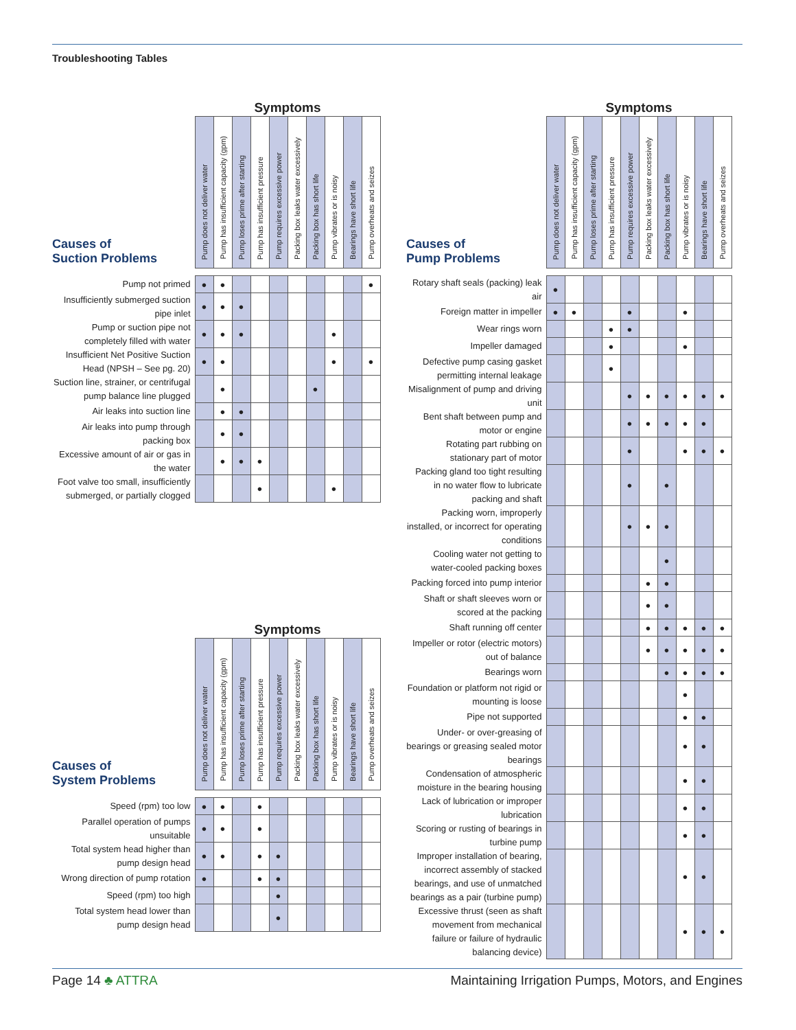Troubleshooting Tables
| | Symptoms | | | | | | | | | |
| Causes of Suction Problems | Pump does not deliver water | Pump has insufficient capacity (gpm) | Pump loses prime after starting | Pump has insufficient pressure | Pump requires excessive power | Packing box leaks water excessively | Packing box has short life | Pump vibrates or is noisy | Bearings have short life | Pump overheats and seizes |
| Pump not primed | ● | ● | | | | | | | | ● |
| Insufficiently submerged suction pipe inlet | ● | ● | ● | | | | | | | |
| Pump or suction pipe not completely filled with water | ● | ● | ● | | | | | ● | | |
| Insufficient Net Positive Suction Head (NPSH – See pg. 20) | ● | ● | | | | | | ● | | ● |
| Suction line, strainer, or centrifugal pump balance line plugged | | ● | | | | | ● | | | |
| Air leaks into suction line | | ● | ● | | | | | | | |
| Air leaks into pump through packing box | | ● | ● | | | | | | | |
| Excessive amount of air or gas in the water | | ● | ● | ● | | | | | | |
| Foot valve too small, insufficiently submerged, or partially clogged | | | | ● | | | | ● | | |
| | Symptoms | | | | | | | | | |
| Causes of System Problems | Pump does not deliver water | Pump has insufficient capacity (gpm) | Pump loses prime after starting | Pump has insufficient pressure | Pump requires excessive power | Packing box leaks water excessively | Packing box has short life | Pump vibrates or is noisy | Bearings have short life | Pump overheats and seizes |
| Speed (rpm) too low | ● | ● | | ● | | | | | | |
| Parallel operation of pumps unsuitable | ● | ● | | ● | | | | | | |
| Total system head higher than pump design head | ● | ● | | ● | ● | | | | | |
| Wrong direction of pump rotation | ● | | | ● | ● | | | | | |
| Speed (rpm) too high | | | | | ● | | | | | |
| Total system head lower than pump design head | | | | | ● | | | | | |
| | Symptoms | | | | | | | | | |
| Causes of Pump Problems | Pump does not deliver water | Pump has insufficient capacity (gpm) | Pump loses prime after starting | Pump has insufficient pressure | Pump requires excessive power | Packing box leaks water excessively | Packing box has short life | Pump vibrates or is noisy | Bearings have short life | Pump overheats and seizes |
| Rotary shaft seals (packing) leak air | ● | | | | | | | | | |
| Foreign matter in impeller | ● | ● | | | ● | | | ● | | |
| Wear rings worn | | | | ● | ● | | | | | |
| Impeller damaged | | | | ● | | | | ● | | |
| Defective pump casing gasket permitting internal leakage | | | | ● | | | | | | |
| Misalignment of pump and driving unit | | | | | ● | ● | ● | ● | ● | ● |
| Bent shaft between pump and motor or engine | | | | | ● | ● | ● | ● | ● | |
| Rotating part rubbing on stationary part of motor | | | | | ● | | | ● | ● | ● |
| Packing gland too tight resulting in no water flow to lubricate packing and shaft | | | | | ● | | ● | | | |
| Packing worn, improperly installed, or incorrect for operating conditions | | | | | ● | ● | ● | | | |
| Cooling water not getting to water-cooled packing boxes | | | | | | | ● | | | |
| Packing forced into pump interior | | | | | | ● | ● | | | |
| Shaft or shaft sleeves worn or scored at the packing | | | | | | ● | ● | | | |
| Shaft running off center | | | | | | ● | ● | ● | ● | ● |
| Impeller or rotor (electric motors) out of balance | | | | | | ● | ● | ● | ● | ● |
| Bearings worn | | | | | | | ● | ● | ● | ● |
| Foundation or platform not rigid or mounting is loose | | | | | | | | ● | | |
| Pipe not supported | | | | | | | | ● | ● | |
| Under- or over-greasing of bearings or greasing sealed motor bearings | | | | | | | | ● | ● | |
| Condensation of atmospheric moisture in the bearing housing | | | | | | | | ● | ● | |
| Lack of lubrication or improper lubrication | | | | | | | | ● | ● | |
| Scoring or rusting of bearings in turbine pump | | | | | | | | ● | ● | |
| Improper installation of bearing, incorrect assembly of stacked bearings, and use of unmatched bearings as a pair (turbine pump) | | | | | | | | ● | ● | |
| Excessive thrust (seen as shaft movement from mechanical failure or failure of hydraulic balancing device) | | | | | | | | ● | ● | ● |
Page 14 ♣ ATTRA Maintaining Irrigation Pumps, Motors, and Engines